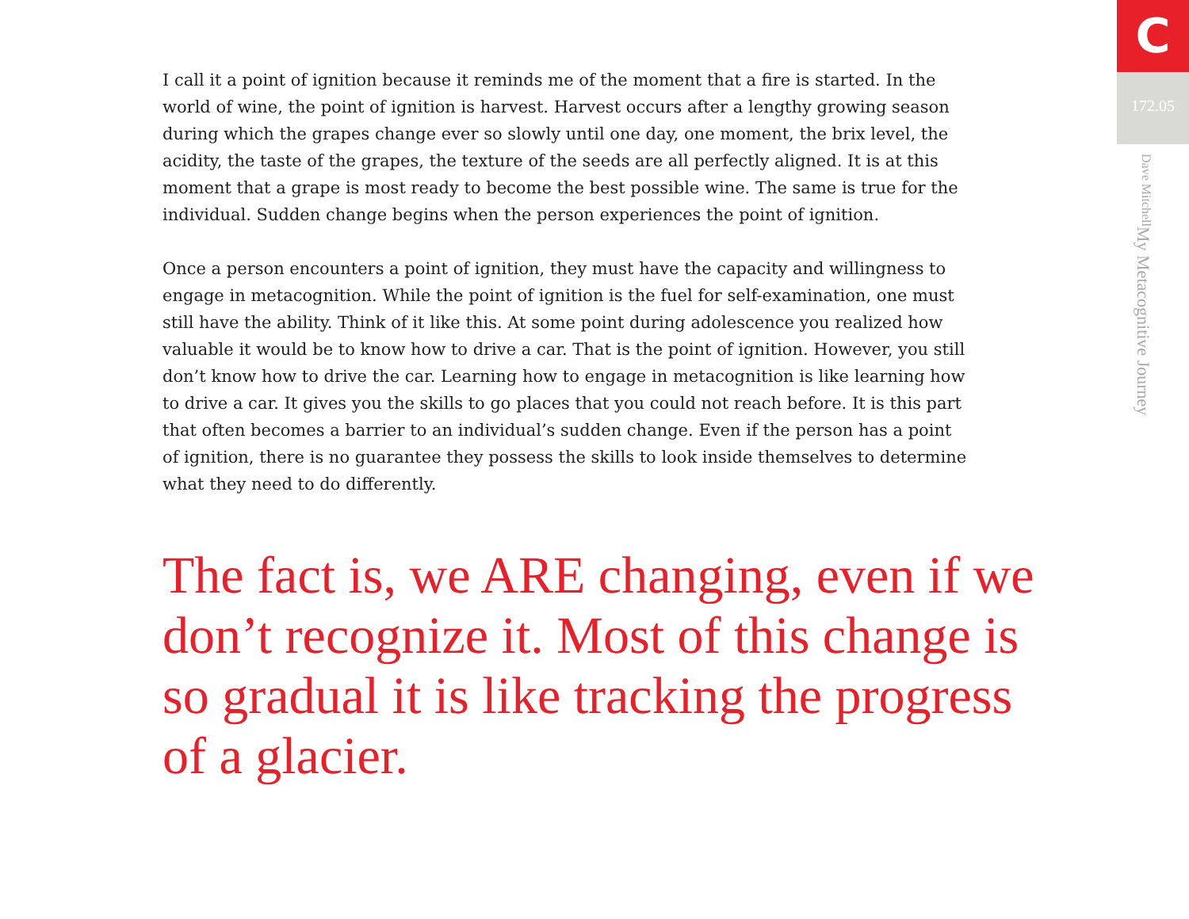I call it a point of ignition because it reminds me of the moment that a fire is started. In the world of wine, the point of ignition is harvest. Harvest occurs after a lengthy growing season during which the grapes change ever so slowly until one day, one moment, the brix level, the acidity, the taste of the grapes, the texture of the seeds are all perfectly aligned. It is at this moment that a grape is most ready to become the best possible wine. The same is true for the individual. Sudden change begins when the person experiences the point of ignition.
Once a person encounters a point of ignition, they must have the capacity and willingness to engage in metacognition. While the point of ignition is the fuel for self-examination, one must still have the ability. Think of it like this. At some point during adolescence you realized how valuable it would be to know how to drive a car. That is the point of ignition. However, you still don’t know how to drive the car. Learning how to engage in metacognition is like learning how to drive a car. It gives you the skills to go places that you could not reach before. It is this part that often becomes a barrier to an individual’s sudden change. Even if the person has a point of ignition, there is no guarantee they possess the skills to look inside themselves to determine what they need to do differently.
The fact is, we ARE changing, even if we don’t recognize it. Most of this change is so gradual it is like tracking the progress of a glacier.
C
172.05
My Metacognitive Journey Dave Mitchell